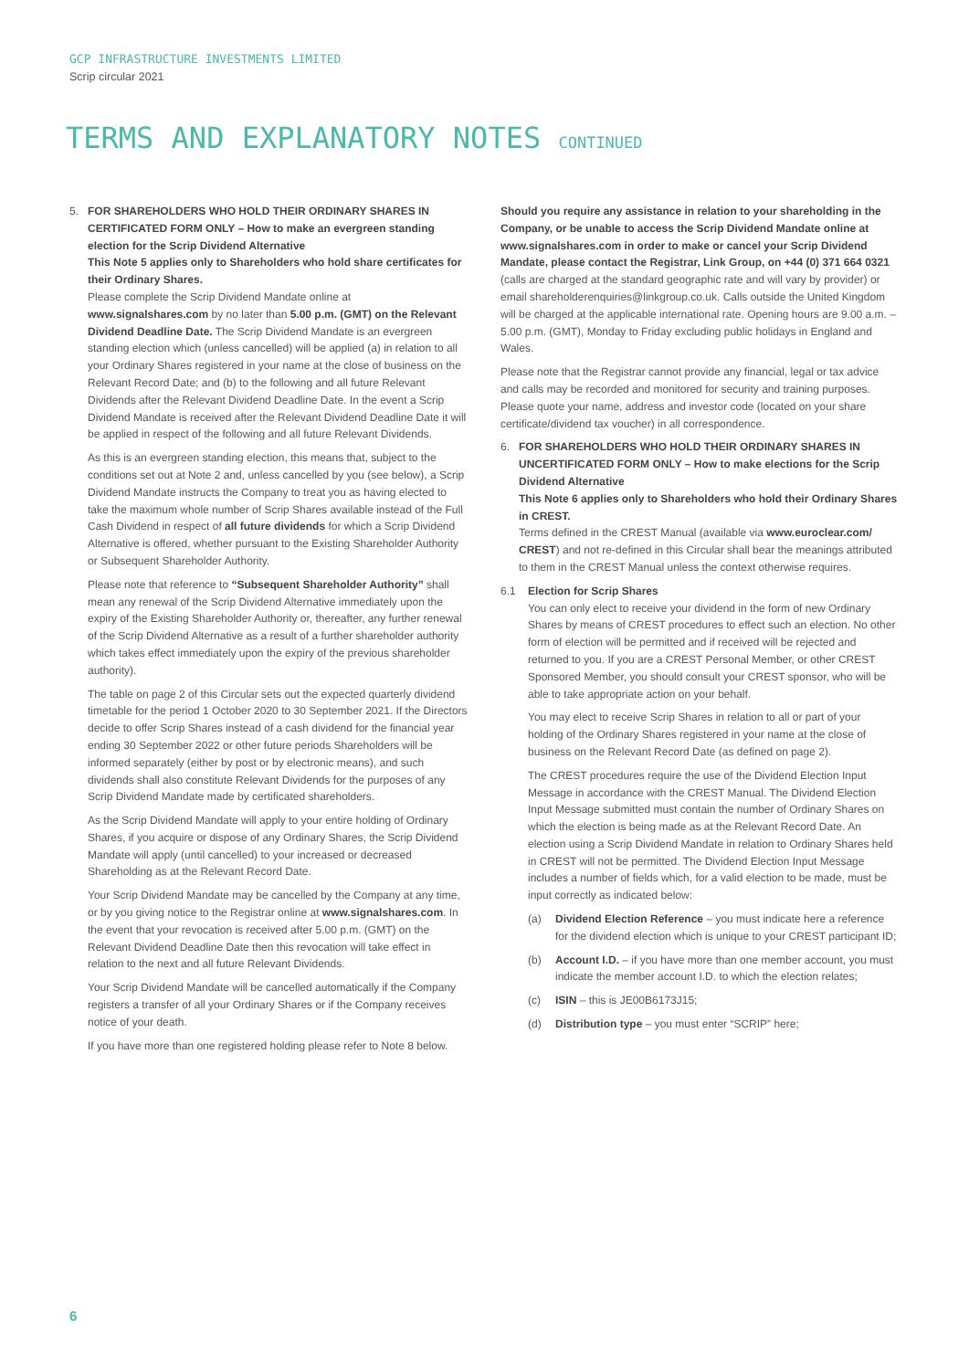GCP INFRASTRUCTURE INVESTMENTS LIMITED
Scrip circular 2021
TERMS AND EXPLANATORY NOTES CONTINUED
5. FOR SHAREHOLDERS WHO HOLD THEIR ORDINARY SHARES IN CERTIFICATED FORM ONLY – How to make an evergreen standing election for the Scrip Dividend Alternative
This Note 5 applies only to Shareholders who hold share certificates for their Ordinary Shares.
Please complete the Scrip Dividend Mandate online at www.signalshares.com by no later than 5.00 p.m. (GMT) on the Relevant Dividend Deadline Date. The Scrip Dividend Mandate is an evergreen standing election which (unless cancelled) will be applied (a) in relation to all your Ordinary Shares registered in your name at the close of business on the Relevant Record Date; and (b) to the following and all future Relevant Dividends after the Relevant Dividend Deadline Date. In the event a Scrip Dividend Mandate is received after the Relevant Dividend Deadline Date it will be applied in respect of the following and all future Relevant Dividends.
As this is an evergreen standing election, this means that, subject to the conditions set out at Note 2 and, unless cancelled by you (see below), a Scrip Dividend Mandate instructs the Company to treat you as having elected to take the maximum whole number of Scrip Shares available instead of the Full Cash Dividend in respect of all future dividends for which a Scrip Dividend Alternative is offered, whether pursuant to the Existing Shareholder Authority or Subsequent Shareholder Authority.
Please note that reference to “Subsequent Shareholder Authority” shall mean any renewal of the Scrip Dividend Alternative immediately upon the expiry of the Existing Shareholder Authority or, thereafter, any further renewal of the Scrip Dividend Alternative as a result of a further shareholder authority which takes effect immediately upon the expiry of the previous shareholder authority).
The table on page 2 of this Circular sets out the expected quarterly dividend timetable for the period 1 October 2020 to 30 September 2021. If the Directors decide to offer Scrip Shares instead of a cash dividend for the financial year ending 30 September 2022 or other future periods Shareholders will be informed separately (either by post or by electronic means), and such dividends shall also constitute Relevant Dividends for the purposes of any Scrip Dividend Mandate made by certificated shareholders.
As the Scrip Dividend Mandate will apply to your entire holding of Ordinary Shares, if you acquire or dispose of any Ordinary Shares, the Scrip Dividend Mandate will apply (until cancelled) to your increased or decreased Shareholding as at the Relevant Record Date.
Your Scrip Dividend Mandate may be cancelled by the Company at any time, or by you giving notice to the Registrar online at www.signalshares.com. In the event that your revocation is received after 5.00 p.m. (GMT) on the Relevant Dividend Deadline Date then this revocation will take effect in relation to the next and all future Relevant Dividends.
Your Scrip Dividend Mandate will be cancelled automatically if the Company registers a transfer of all your Ordinary Shares or if the Company receives notice of your death.
If you have more than one registered holding please refer to Note 8 below.
Should you require any assistance in relation to your shareholding in the Company, or be unable to access the Scrip Dividend Mandate online at www.signalshares.com in order to make or cancel your Scrip Dividend Mandate, please contact the Registrar, Link Group, on +44 (0) 371 664 0321 (calls are charged at the standard geographic rate and will vary by provider) or email shareholderenquiries@linkgroup.co.uk. Calls outside the United Kingdom will be charged at the applicable international rate. Opening hours are 9.00 a.m. – 5.00 p.m. (GMT), Monday to Friday excluding public holidays in England and Wales.
Please note that the Registrar cannot provide any financial, legal or tax advice and calls may be recorded and monitored for security and training purposes. Please quote your name, address and investor code (located on your share certificate/dividend tax voucher) in all correspondence.
6. FOR SHAREHOLDERS WHO HOLD THEIR ORDINARY SHARES IN UNCERTIFICATED FORM ONLY – How to make elections for the Scrip Dividend Alternative
This Note 6 applies only to Shareholders who hold their Ordinary Shares in CREST.
Terms defined in the CREST Manual (available via www.euroclear.com/ CREST) and not re-defined in this Circular shall bear the meanings attributed to them in the CREST Manual unless the context otherwise requires.
6.1 Election for Scrip Shares
You can only elect to receive your dividend in the form of new Ordinary Shares by means of CREST procedures to effect such an election. No other form of election will be permitted and if received will be rejected and returned to you. If you are a CREST Personal Member, or other CREST Sponsored Member, you should consult your CREST sponsor, who will be able to take appropriate action on your behalf.
You may elect to receive Scrip Shares in relation to all or part of your holding of the Ordinary Shares registered in your name at the close of business on the Relevant Record Date (as defined on page 2).
The CREST procedures require the use of the Dividend Election Input Message in accordance with the CREST Manual. The Dividend Election Input Message submitted must contain the number of Ordinary Shares on which the election is being made as at the Relevant Record Date. An election using a Scrip Dividend Mandate in relation to Ordinary Shares held in CREST will not be permitted. The Dividend Election Input Message includes a number of fields which, for a valid election to be made, must be input correctly as indicated below:
(a) Dividend Election Reference – you must indicate here a reference for the dividend election which is unique to your CREST participant ID;
(b) Account I.D. – if you have more than one member account, you must indicate the member account I.D. to which the election relates;
(c) ISIN – this is JE00B6173J15;
(d) Distribution type – you must enter “SCRIP” here;
6